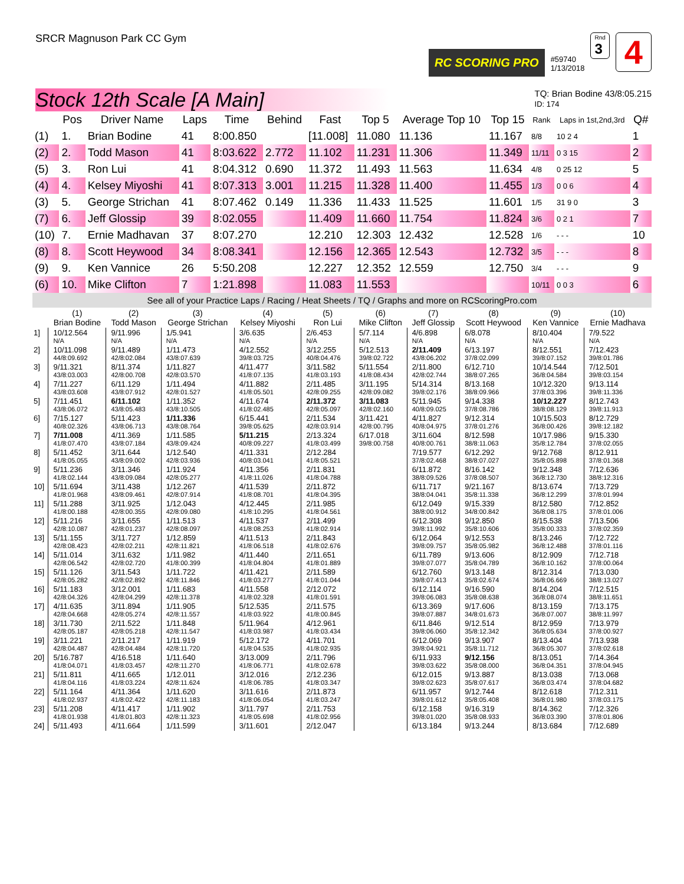SRCR Magnuson Park CC Gym
RC SCORING PRO
#59740
1/13/2018
Rnd
3
4
Stock 12th Scale [A Main]
TQ: Brian Bodine 43/8:05.215
ID: 174
| | Pos | Driver Name | Laps | Time | Behind | Fast | Top 5 | Average Top 10 | Top 15 | Rank | Laps in 1st,2nd,3rd | Q# |
| --- | --- | --- | --- | --- | --- | --- | --- | --- | --- | --- | --- | --- |
| (1) | 1. | Brian Bodine | 41 | 8:00.850 | | [11.008] | 11.080 | 11.136 | 11.167 | 8/8 | 10 2 4 | 1 |
| (2) | 2. | Todd Mason | 41 | 8:03.622 | 2.772 | 11.102 | 11.231 | 11.306 | 11.349 | 11/11 | 0 3 15 | 2 |
| (5) | 3. | Ron Lui | 41 | 8:04.312 | 0.690 | 11.372 | 11.493 | 11.563 | 11.634 | 4/8 | 0 25 12 | 5 |
| (4) | 4. | Kelsey Miyoshi | 41 | 8:07.313 | 3.001 | 11.215 | 11.328 | 11.400 | 11.455 | 1/3 | 0 0 6 | 4 |
| (3) | 5. | George Strichan | 41 | 8:07.462 | 0.149 | 11.336 | 11.433 | 11.525 | 11.601 | 1/5 | 31 9 0 | 3 |
| (7) | 6. | Jeff Glossip | 39 | 8:02.055 | | 11.409 | 11.660 | 11.754 | 11.824 | 3/6 | 0 2 1 | 7 |
| (10) | 7. | Ernie Madhavan | 37 | 8:07.270 | | 12.210 | 12.303 | 12.432 | 12.528 | 1/6 | - - - | 10 |
| (8) | 8. | Scott Heywood | 34 | 8:08.341 | | 12.156 | 12.365 | 12.543 | 12.732 | 3/5 | - - - | 8 |
| (9) | 9. | Ken Vannice | 26 | 5:50.208 | | 12.227 | 12.352 | 12.559 | 12.750 | 3/4 | - - - | 9 |
| (6) | 10. | Mike Clifton | 7 | 1:21.898 | | 11.083 | 11.553 | | | 10/11 | 0 0 3 | 6 |
See all of your Practice Laps / Racing / Heat Sheets / TQ / Graphs and more on RCScoringPro.com
| | (1) Brian Bodine | (2) Todd Mason | (3) George Strichan | (4) Kelsey Miyoshi | (5) Ron Lui | (6) Mike Clifton | (7) Jeff Glossip | (8) Scott Heywood | (9) Ken Vannice | (10) Ernie Madhava |
| --- | --- | --- | --- | --- | --- | --- | --- | --- | --- | --- |
| 1] | 10/12.564 N/A | 9/11.996 N/A | 1/5.941 N/A | 3/6.635 N/A | 2/6.453 N/A | 5/7.114 N/A | 4/6.898 N/A | 6/8.078 N/A | 8/10.404 N/A | 7/9.522 N/A |
| 2] | 10/11.098 44/8:09.692 | 9/11.489 42/8:02.084 | 1/11.473 43/8:07.639 | 4/12.552 39/8:03.725 | 3/12.255 40/8:04.476 | 5/12.513 39/8:02.722 | 2/11.409 43/8:06.202 | 6/13.197 37/8:02.099 | 8/12.551 39/8:07.152 | 7/12.423 39/8:01.786 |
| 3] | 9/11.321 43/8:03.003 | 8/11.374 42/8:00.708 | 1/11.827 42/8:03.570 | 4/11.477 41/8:07.135 | 3/11.582 41/8:03.193 | 5/11.554 41/8:08.434 | 2/11.800 42/8:02.744 | 6/12.710 38/8:07.265 | 10/14.544 36/8:04.584 | 7/12.501 39/8:03.154 |
| 4] | 7/11.227 43/8:03.608 | 6/11.129 43/8:07.912 | 1/11.494 42/8:01.527 | 4/11.882 41/8:05.501 | 2/11.485 42/8:09.255 | 3/11.195 42/8:09.082 | 5/14.314 39/8:02.176 | 8/13.168 38/8:09.966 | 10/12.320 37/8:03.396 | 9/13.114 39/8:11.336 |
| 5] | 7/11.451 43/8:06.072 | 6/11.102 43/8:05.483 | 1/11.352 43/8:10.505 | 4/11.674 41/8:02.485 | 2/11.372 42/8:05.097 | 3/11.083 42/8:02.160 | 5/11.945 40/8:09.025 | 9/14.338 37/8:08.786 | 10/12.227 38/8:08.129 | 8/12.743 39/8:11.913 |
| 6] | 7/15.127 40/8:02.326 | 5/11.423 43/8:06.713 | 1/11.336 43/8:08.764 | 6/15.441 39/8:05.625 | 2/11.534 42/8:03.914 | 3/11.421 42/8:00.795 | 4/11.827 40/8:04.975 | 9/12.314 37/8:01.276 | 10/15.503 36/8:00.426 | 8/12.729 39/8:12.182 |
| 7] | 7/11.008 41/8:07.470 | 4/11.369 43/8:07.184 | 1/11.585 43/8:09.424 | 5/11.215 40/8:09.227 | 2/13.324 41/8:03.499 | 6/17.018 39/8:00.758 | 3/11.604 40/8:00.761 | 8/12.598 38/8:11.063 | 10/17.986 35/8:12.784 | 9/15.330 37/8:02.055 |
| 8] | 5/11.452 41/8:05.055 | 3/11.644 43/8:09.002 | 1/12.540 42/8:03.936 | 4/11.331 40/8:03.041 | 2/12.284 41/8:05.521 | | 7/19.577 37/8:02.468 | 6/12.292 38/8:07.027 | 9/12.768 35/8:05.898 | 8/12.911 37/8:01.368 |
| 9] | 5/11.236 41/8:02.144 | 3/11.346 43/8:09.084 | 1/11.924 42/8:05.277 | 4/11.356 41/8:11.026 | 2/11.831 41/8:04.788 | | 6/11.872 38/8:09.526 | 8/16.142 37/8:08.507 | 9/12.348 36/8:12.730 | 7/12.636 38/8:12.316 |
| 10] | 5/11.694 41/8:01.968 | 3/11.438 43/8:09.461 | 1/12.267 42/8:07.914 | 4/11.539 41/8:08.701 | 2/11.872 41/8:04.395 | | 6/11.717 38/8:04.041 | 9/21.167 35/8:11.338 | 8/13.674 36/8:12.299 | 7/13.729 37/8:01.994 |
| 11] | 5/11.288 41/8:00.188 | 3/11.925 42/8:00.355 | 1/12.043 42/8:09.080 | 4/12.445 41/8:10.295 | 2/11.985 41/8:04.561 | | 6/12.049 38/8:00.912 | 9/15.339 34/8:00.842 | 8/12.580 36/8:08.175 | 7/12.852 37/8:01.006 |
| 12] | 5/11.216 42/8:10.087 | 3/11.655 42/8:01.237 | 1/11.513 42/8:08.097 | 4/11.537 41/8:08.253 | 2/11.499 41/8:02.914 | | 6/12.308 39/8:11.992 | 9/12.850 35/8:10.606 | 8/15.538 35/8:00.333 | 7/13.506 37/8:02.359 |
| 13] | 5/11.155 42/8:08.423 | 3/11.727 42/8:02.211 | 1/12.859 42/8:11.821 | 4/11.513 41/8:06.518 | 2/11.843 41/8:02.676 | | 6/12.064 39/8:09.757 | 9/12.553 35/8:05.982 | 8/13.246 36/8:12.488 | 7/12.722 37/8:01.116 |
| 14] | 5/11.014 42/8:06.542 | 3/11.632 42/8:02.720 | 1/11.982 41/8:00.399 | 4/11.440 41/8:04.804 | 2/11.651 41/8:01.889 | | 6/11.789 39/8:07.077 | 9/13.606 35/8:04.789 | 8/12.909 36/8:10.162 | 7/12.718 37/8:00.064 |
| 15] | 5/11.126 42/8:05.282 | 3/11.543 42/8:02.892 | 1/11.722 42/8:11.846 | 4/11.421 41/8:03.277 | 2/11.589 41/8:01.044 | | 6/12.760 39/8:07.413 | 9/13.148 35/8:02.674 | 8/12.314 36/8:06.669 | 7/13.030 38/8:13.027 |
| 16] | 5/11.183 42/8:04.326 | 3/12.001 42/8:04.299 | 1/11.683 42/8:11.378 | 4/11.558 41/8:02.328 | 2/12.072 41/8:01.591 | | 6/12.114 39/8:06.083 | 9/16.590 35/8:08.638 | 8/14.204 36/8:08.074 | 7/12.515 38/8:11.651 |
| 17] | 4/11.635 42/8:04.668 | 3/11.894 42/8:05.274 | 1/11.905 42/8:11.557 | 5/12.535 41/8:03.922 | 2/11.575 41/8:00.845 | | 6/13.369 39/8:07.887 | 9/17.606 34/8:01.673 | 8/13.159 36/8:07.007 | 7/13.175 38/8:11.997 |
| 18] | 3/11.730 42/8:05.187 | 2/11.522 42/8:05.218 | 1/11.848 42/8:11.547 | 5/11.964 41/8:03.987 | 4/12.961 41/8:03.434 | | 6/11.846 39/8:06.060 | 9/12.514 35/8:12.342 | 8/12.959 36/8:05.634 | 7/13.979 37/8:00.927 |
| 19] | 3/11.221 42/8:04.487 | 2/11.217 42/8:04.484 | 1/11.919 42/8:11.720 | 5/12.172 41/8:04.535 | 4/11.701 41/8:02.935 | | 6/12.069 39/8:04.921 | 9/13.907 35/8:11.712 | 8/13.404 36/8:05.307 | 7/13.938 37/8:02.618 |
| 20] | 5/16.787 41/8:04.071 | 4/16.518 41/8:03.457 | 1/11.640 42/8:11.270 | 3/13.009 41/8:06.771 | 2/11.796 41/8:02.678 | | 6/11.933 39/8:03.622 | 9/12.156 35/8:08.000 | 8/13.051 36/8:04.351 | 7/14.364 37/8:04.945 |
| 21] | 5/11.811 41/8:04.116 | 4/11.665 41/8:03.224 | 1/12.011 42/8:11.624 | 3/12.016 41/8:06.785 | 2/12.236 41/8:03.347 | | 6/12.015 39/8:02.623 | 9/13.887 35/8:07.617 | 8/13.038 36/8:03.474 | 7/13.068 37/8:04.682 |
| 22] | 5/11.164 41/8:02.937 | 4/11.364 41/8:02.422 | 1/11.620 42/8:11.183 | 3/11.616 41/8:06.054 | 2/11.873 41/8:03.247 | | 6/11.957 39/8:01.612 | 9/12.744 35/8:05.408 | 8/12.618 36/8:01.980 | 7/12.311 37/8:03.175 |
| 23] | 5/11.208 41/8:01.938 | 4/11.417 41/8:01.803 | 1/11.902 42/8:11.323 | 3/11.797 41/8:05.698 | 2/11.753 41/8:02.956 | | 6/12.158 39/8:01.020 | 9/16.319 35/8:08.933 | 8/14.362 36/8:03.390 | 7/12.326 37/8:01.806 |
| 24] | 5/11.493 | 4/11.664 | 1/11.599 | 3/11.601 | 2/12.047 | | 6/13.184 | 9/13.244 | 8/13.684 | 7/12.689 |